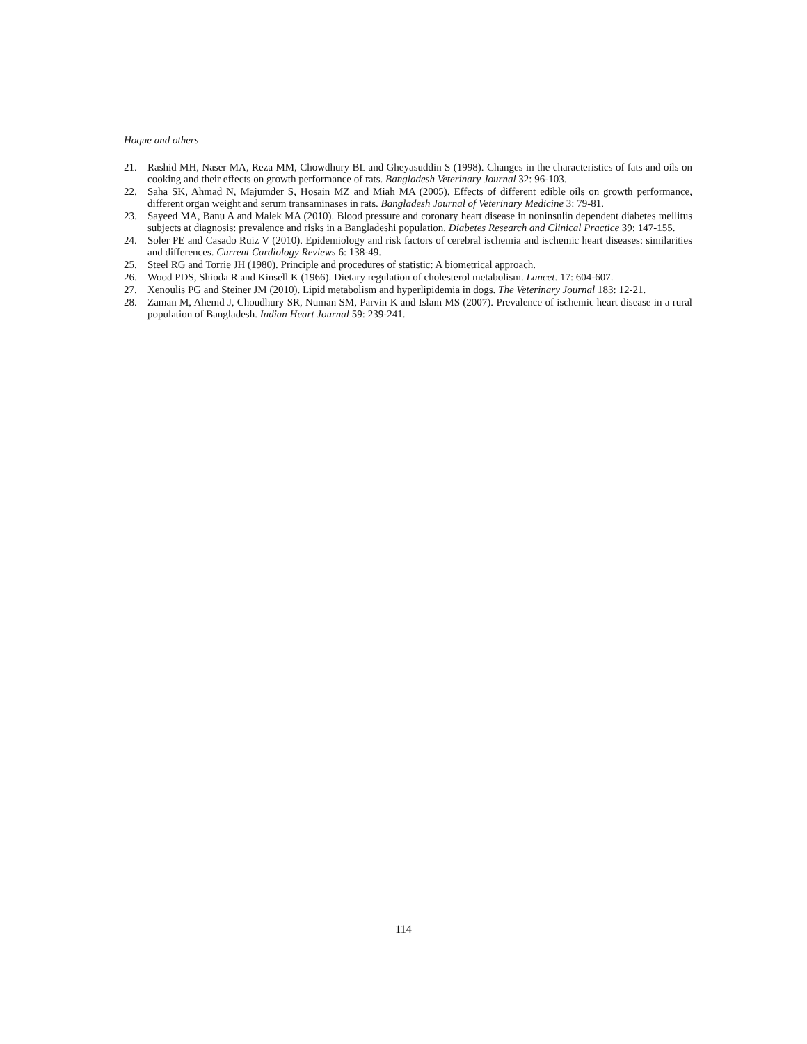Hoque and others
21. Rashid MH, Naser MA, Reza MM, Chowdhury BL and Gheyasuddin S (1998). Changes in the characteristics of fats and oils on cooking and their effects on growth performance of rats. Bangladesh Veterinary Journal 32: 96-103.
22. Saha SK, Ahmad N, Majumder S, Hosain MZ and Miah MA (2005). Effects of different edible oils on growth performance, different organ weight and serum transaminases in rats. Bangladesh Journal of Veterinary Medicine 3: 79-81.
23. Sayeed MA, Banu A and Malek MA (2010). Blood pressure and coronary heart disease in noninsulin dependent diabetes mellitus subjects at diagnosis: prevalence and risks in a Bangladeshi population. Diabetes Research and Clinical Practice 39: 147-155.
24. Soler PE and Casado Ruiz V (2010). Epidemiology and risk factors of cerebral ischemia and ischemic heart diseases: similarities and differences. Current Cardiology Reviews 6: 138-49.
25. Steel RG and Torrie JH (1980). Principle and procedures of statistic: A biometrical approach.
26. Wood PDS, Shioda R and Kinsell K (1966). Dietary regulation of cholesterol metabolism. Lancet. 17: 604-607.
27. Xenoulis PG and Steiner JM (2010). Lipid metabolism and hyperlipidemia in dogs. The Veterinary Journal 183: 12-21.
28. Zaman M, Ahemd J, Choudhury SR, Numan SM, Parvin K and Islam MS (2007). Prevalence of ischemic heart disease in a rural population of Bangladesh. Indian Heart Journal 59: 239-241.
114